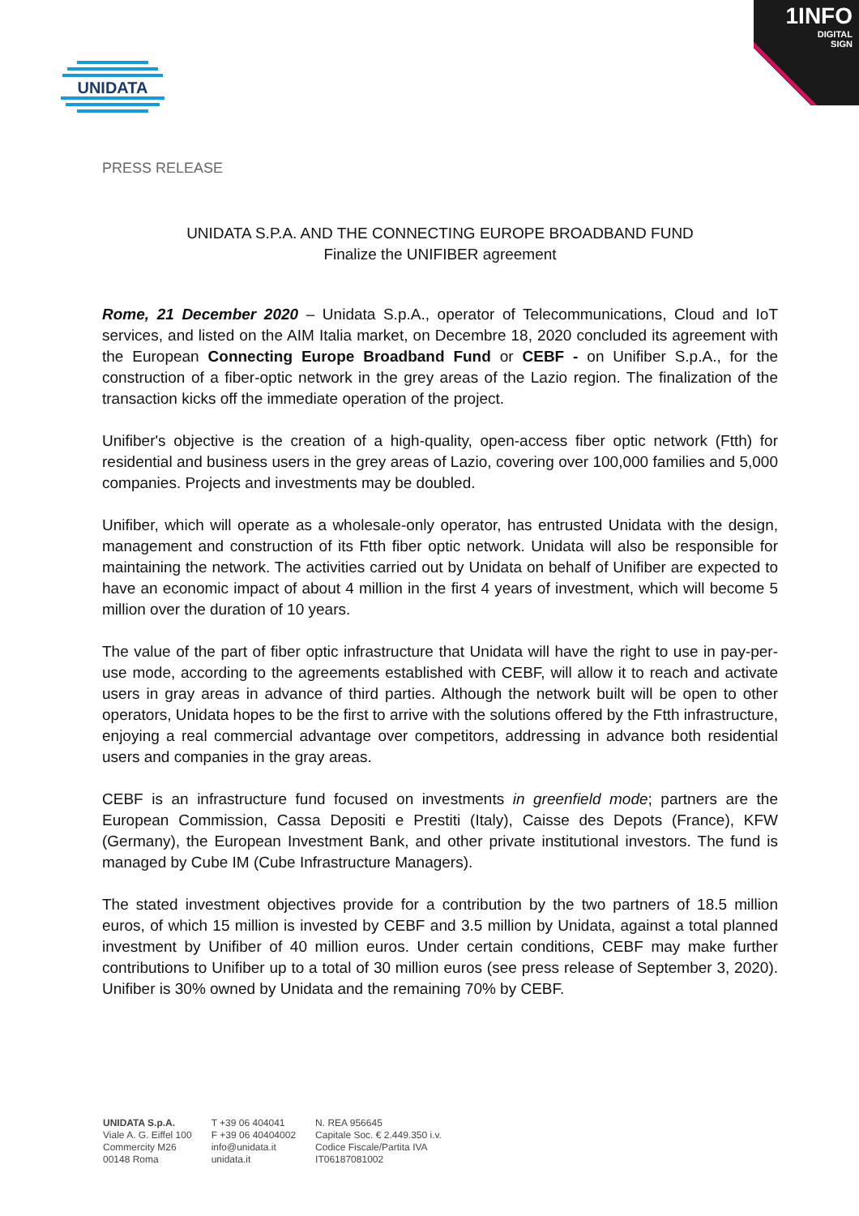1INFO
DIGITAL
SIGN
UNIDATA
PRESS RELEASE
UNIDATA S.P.A. AND THE CONNECTING EUROPE BROADBAND FUND
Finalize the UNIFIBER agreement
Rome, 21 December 2020 – Unidata S.p.A., operator of Telecommunications, Cloud and IoT services, and listed on the AIM Italia market, on Decembre 18, 2020 concluded its agreement with the European Connecting Europe Broadband Fund or CEBF - on Unifiber S.p.A., for the construction of a fiber-optic network in the grey areas of the Lazio region. The finalization of the transaction kicks off the immediate operation of the project.
Unifiber's objective is the creation of a high-quality, open-access fiber optic network (Ftth) for residential and business users in the grey areas of Lazio, covering over 100,000 families and 5,000 companies. Projects and investments may be doubled.
Unifiber, which will operate as a wholesale-only operator, has entrusted Unidata with the design, management and construction of its Ftth fiber optic network. Unidata will also be responsible for maintaining the network. The activities carried out by Unidata on behalf of Unifiber are expected to have an economic impact of about 4 million in the first 4 years of investment, which will become 5 million over the duration of 10 years.
The value of the part of fiber optic infrastructure that Unidata will have the right to use in pay-per-use mode, according to the agreements established with CEBF, will allow it to reach and activate users in gray areas in advance of third parties. Although the network built will be open to other operators, Unidata hopes to be the first to arrive with the solutions offered by the Ftth infrastructure, enjoying a real commercial advantage over competitors, addressing in advance both residential users and companies in the gray areas.
CEBF is an infrastructure fund focused on investments in greenfield mode; partners are the European Commission, Cassa Depositi e Prestiti (Italy), Caisse des Depots (France), KFW (Germany), the European Investment Bank, and other private institutional investors. The fund is managed by Cube IM (Cube Infrastructure Managers).
The stated investment objectives provide for a contribution by the two partners of 18.5 million euros, of which 15 million is invested by CEBF and 3.5 million by Unidata, against a total planned investment by Unifiber of 40 million euros. Under certain conditions, CEBF may make further contributions to Unifiber up to a total of 30 million euros (see press release of September 3, 2020). Unifiber is 30% owned by Unidata and the remaining 70% by CEBF.
UNIDATA S.p.A.
Viale A. G. Eiffel 100
Commercity M26
00148 Roma
T +39 06 404041
F +39 06 40404002
info@unidata.it
unidata.it
N. REA 956645
Capitale Soc. € 2.449.350 i.v.
Codice Fiscale/Partita IVA
IT06187081002